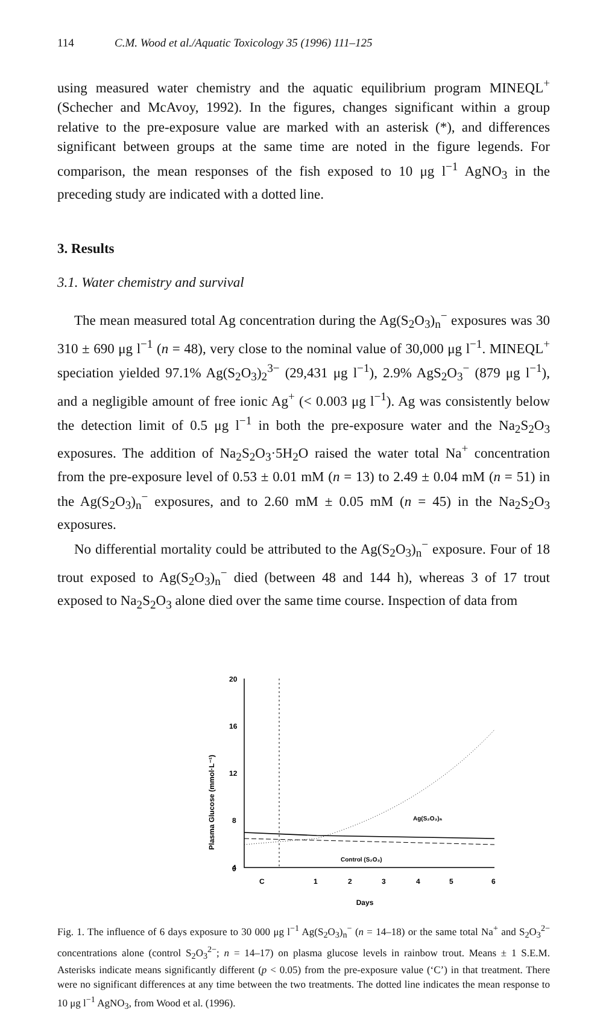114 C.M. Wood et al./Aquatic Toxicology 35 (1996) 111–125
using measured water chemistry and the aquatic equilibrium program MINEQL<sup>+</sup> (Schecher and McAvoy, 1992). In the figures, changes significant within a group relative to the pre-exposure value are marked with an asterisk (*), and differences significant between groups at the same time are noted in the figure legends. For comparison, the mean responses of the fish exposed to 10 μg l<sup>−1</sup> AgNO<sub>3</sub> in the preceding study are indicated with a dotted line.
3. Results
3.1. Water chemistry and survival
The mean measured total Ag concentration during the Ag(S<sub>2</sub>O<sub>3</sub>)<sub>n</sub><sup>−</sup> exposures was 30 310 ± 690 μg l<sup>−1</sup> (n = 48), very close to the nominal value of 30,000 μg l<sup>−1</sup>. MINEQL<sup>+</sup> speciation yielded 97.1% Ag(S<sub>2</sub>O<sub>3</sub>)<sub>2</sub><sup>3−</sup> (29,431 μg l<sup>−1</sup>), 2.9% AgS<sub>2</sub>O<sub>3</sub><sup>−</sup> (879 μg l<sup>−1</sup>), and a negligible amount of free ionic Ag<sup>+</sup> (< 0.003 μg l<sup>−1</sup>). Ag was consistently below the detection limit of 0.5 μg l<sup>−1</sup> in both the pre-exposure water and the Na<sub>2</sub>S<sub>2</sub>O<sub>3</sub> exposures. The addition of Na<sub>2</sub>S<sub>2</sub>O<sub>3</sub>·5H<sub>2</sub>O raised the water total Na<sup>+</sup> concentration from the pre-exposure level of 0.53 ± 0.01 mM (n = 13) to 2.49 ± 0.04 mM (n = 51) in the Ag(S<sub>2</sub>O<sub>3</sub>)<sub>n</sub><sup>−</sup> exposures, and to 2.60 mM ± 0.05 mM (n = 45) in the Na<sub>2</sub>S<sub>2</sub>O<sub>3</sub> exposures.
No differential mortality could be attributed to the Ag(S<sub>2</sub>O<sub>3</sub>)<sub>n</sub><sup>−</sup> exposure. Four of 18 trout exposed to Ag(S<sub>2</sub>O<sub>3</sub>)<sub>n</sub><sup>−</sup> died (between 48 and 144 h), whereas 3 of 17 trout exposed to Na<sub>2</sub>S<sub>2</sub>O<sub>3</sub> alone died over the same time course. Inspection of data from
Plasma Glucose (mmol·L⁻¹)
20
16
12
8
4
0
Ag(S₂O₃)ₙ
Control (S₂O₃)
C
1
2
3
4
5
6
Days
Fig. 1. The influence of 6 days exposure to 30 000 μg l<sup>−1</sup> Ag(S<sub>2</sub>O<sub>3</sub>)<sub>n</sub><sup>−</sup> (n = 14–18) or the same total Na<sup>+</sup> and S<sub>2</sub>O<sub>3</sub><sup>2−</sup> concentrations alone (control S<sub>2</sub>O<sub>3</sub><sup>2−</sup>; n = 14–17) on plasma glucose levels in rainbow trout. Means ± 1 S.E.M. Asterisks indicate means significantly different (p < 0.05) from the pre-exposure value (‘C’) in that treatment. There were no significant differences at any time between the two treatments. The dotted line indicates the mean response to 10 μg l<sup>−1</sup> AgNO<sub>3</sub>, from Wood et al. (1996).